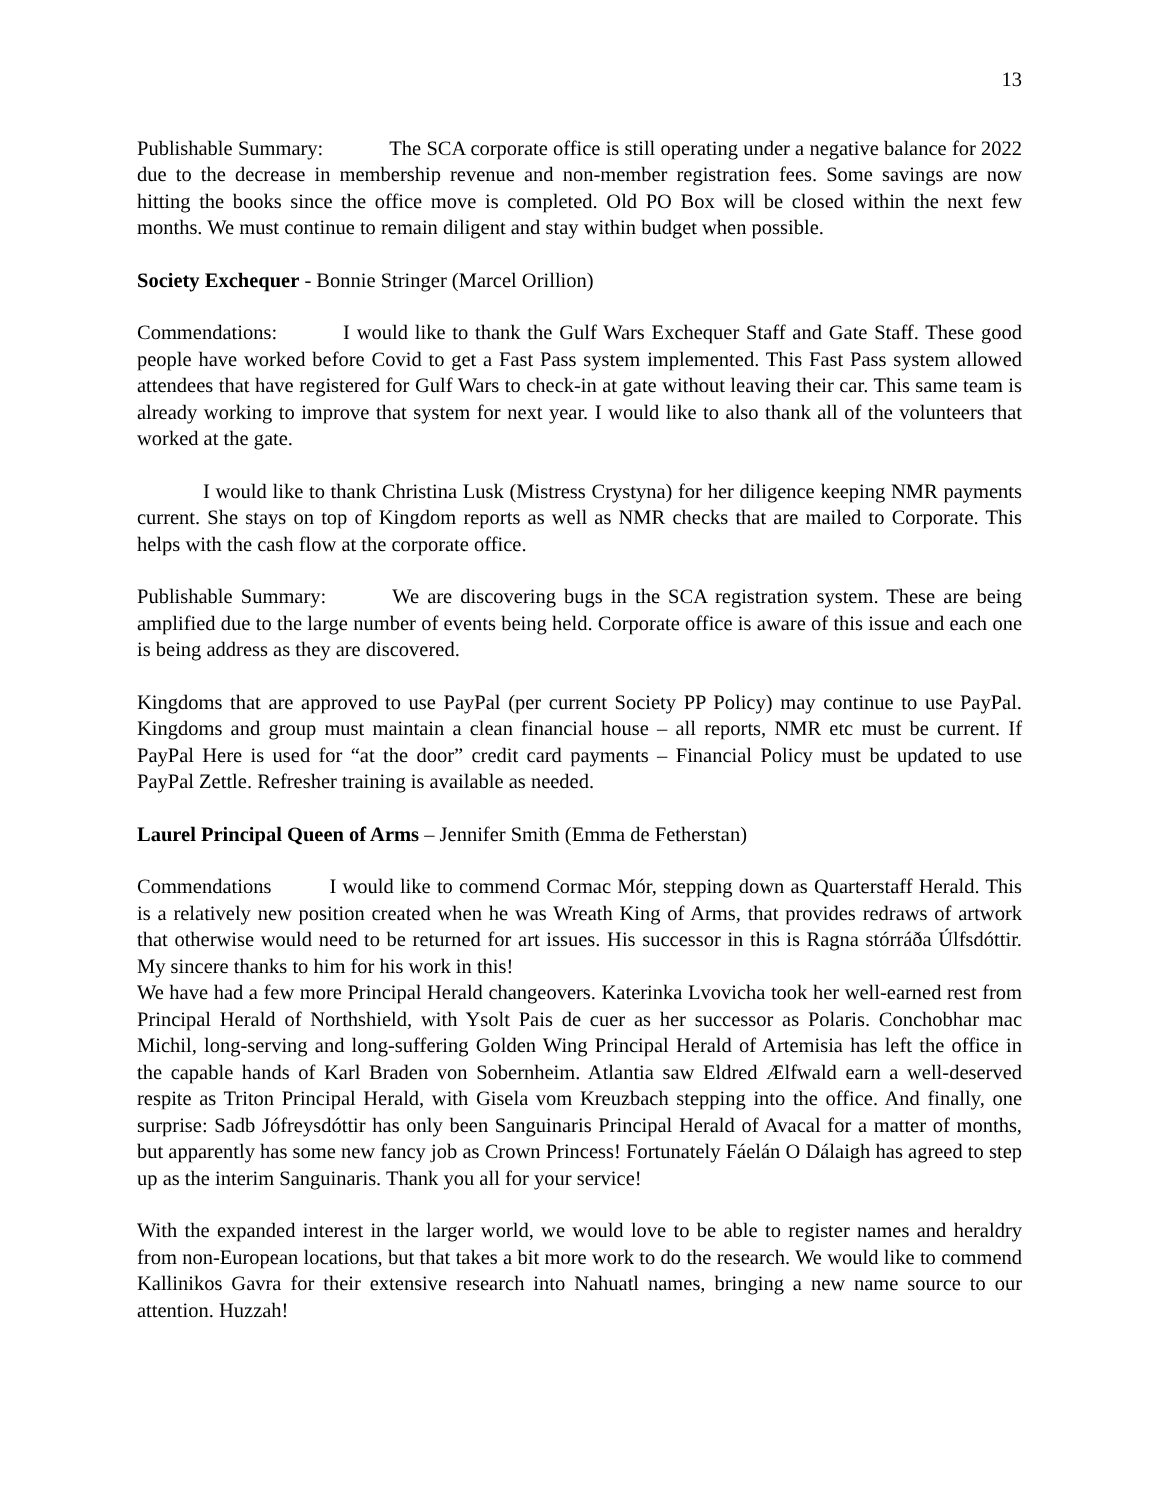13
Publishable Summary: The SCA corporate office is still operating under a negative balance for 2022 due to the decrease in membership revenue and non-member registration fees. Some savings are now hitting the books since the office move is completed. Old PO Box will be closed within the next few months. We must continue to remain diligent and stay within budget when possible.
Society Exchequer - Bonnie Stringer (Marcel Orillion)
Commendations: I would like to thank the Gulf Wars Exchequer Staff and Gate Staff. These good people have worked before Covid to get a Fast Pass system implemented. This Fast Pass system allowed attendees that have registered for Gulf Wars to check-in at gate without leaving their car. This same team is already working to improve that system for next year. I would like to also thank all of the volunteers that worked at the gate.
I would like to thank Christina Lusk (Mistress Crystyna) for her diligence keeping NMR payments current. She stays on top of Kingdom reports as well as NMR checks that are mailed to Corporate. This helps with the cash flow at the corporate office.
Publishable Summary: We are discovering bugs in the SCA registration system. These are being amplified due to the large number of events being held. Corporate office is aware of this issue and each one is being address as they are discovered.
Kingdoms that are approved to use PayPal (per current Society PP Policy) may continue to use PayPal. Kingdoms and group must maintain a clean financial house – all reports, NMR etc must be current. If PayPal Here is used for “at the door” credit card payments – Financial Policy must be updated to use PayPal Zettle. Refresher training is available as needed.
Laurel Principal Queen of Arms – Jennifer Smith (Emma de Fetherstan)
Commendations I would like to commend Cormac Mór, stepping down as Quarterstaff Herald. This is a relatively new position created when he was Wreath King of Arms, that provides redraws of artwork that otherwise would need to be returned for art issues. His successor in this is Ragna stórráða Úlfsdóttir. My sincere thanks to him for his work in this!
We have had a few more Principal Herald changeovers. Katerinka Lvovicha took her well-earned rest from Principal Herald of Northshield, with Ysolt Pais de cuer as her successor as Polaris. Conchobhar mac Michil, long-serving and long-suffering Golden Wing Principal Herald of Artemisia has left the office in the capable hands of Karl Braden von Sobernheim. Atlantia saw Eldred Ælfwald earn a well-deserved respite as Triton Principal Herald, with Gisela vom Kreuzbach stepping into the office. And finally, one surprise: Sadb Jófreysdóttir has only been Sanguinaris Principal Herald of Avacal for a matter of months, but apparently has some new fancy job as Crown Princess! Fortunately Fáelán O Dálaigh has agreed to step up as the interim Sanguinaris. Thank you all for your service!
With the expanded interest in the larger world, we would love to be able to register names and heraldry from non-European locations, but that takes a bit more work to do the research. We would like to commend Kallinikos Gavra for their extensive research into Nahuatl names, bringing a new name source to our attention. Huzzah!